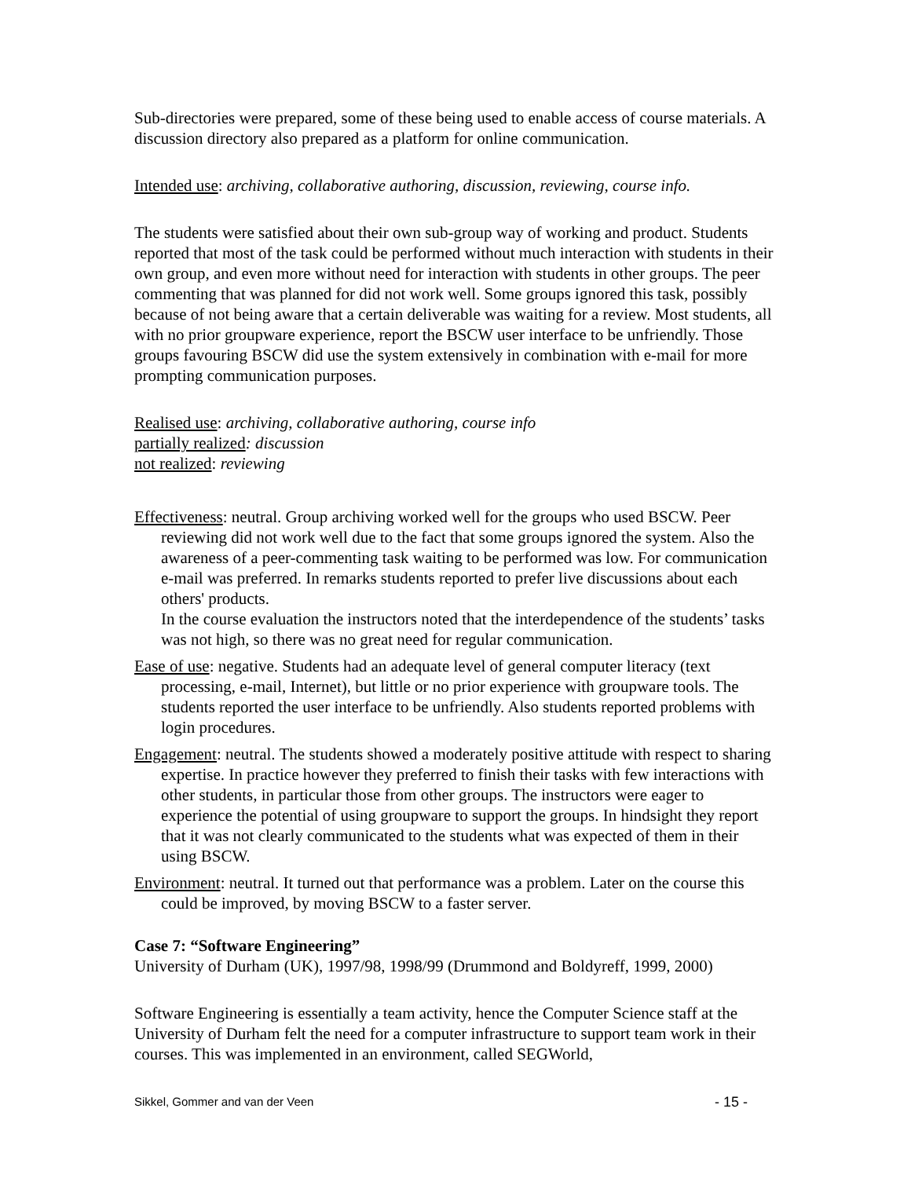Sub-directories were prepared, some of these being used to enable access of course materials. A discussion directory also prepared as a platform for online communication.
Intended use: archiving, collaborative authoring, discussion, reviewing, course info.
The students were satisfied about their own sub-group way of working and product. Students reported that most of the task could be performed without much interaction with students in their own group, and even more without need for interaction with students in other groups. The peer commenting that was planned for did not work well. Some groups ignored this task, possibly because of not being aware that a certain deliverable was waiting for a review. Most students, all with no prior groupware experience, report the BSCW user interface to be unfriendly. Those groups favouring BSCW did use the system extensively in combination with e-mail for more prompting communication purposes.
Realised use: archiving, collaborative authoring, course info
partially realized: discussion
not realized: reviewing
Effectiveness: neutral. Group archiving worked well for the groups who used BSCW. Peer reviewing did not work well due to the fact that some groups ignored the system. Also the awareness of a peer-commenting task waiting to be performed was low. For communication e-mail was preferred. In remarks students reported to prefer live discussions about each others' products.
In the course evaluation the instructors noted that the interdependence of the students’ tasks was not high, so there was no great need for regular communication.
Ease of use: negative. Students had an adequate level of general computer literacy (text processing, e-mail, Internet), but little or no prior experience with groupware tools. The students reported the user interface to be unfriendly. Also students reported problems with login procedures.
Engagement: neutral. The students showed a moderately positive attitude with respect to sharing expertise. In practice however they preferred to finish their tasks with few interactions with other students, in particular those from other groups. The instructors were eager to experience the potential of using groupware to support the groups. In hindsight they report that it was not clearly communicated to the students what was expected of them in their using BSCW.
Environment: neutral. It turned out that performance was a problem. Later on the course this could be improved, by moving BSCW to a faster server.
Case 7: “Software Engineering”
University of Durham (UK), 1997/98, 1998/99 (Drummond and Boldyreff, 1999, 2000)
Software Engineering is essentially a team activity, hence the Computer Science staff at the University of Durham felt the need for a computer infrastructure to support team work in their courses. This was implemented in an environment, called SEGWorld,
Sikkel, Gommer and van der Veen - 15 -